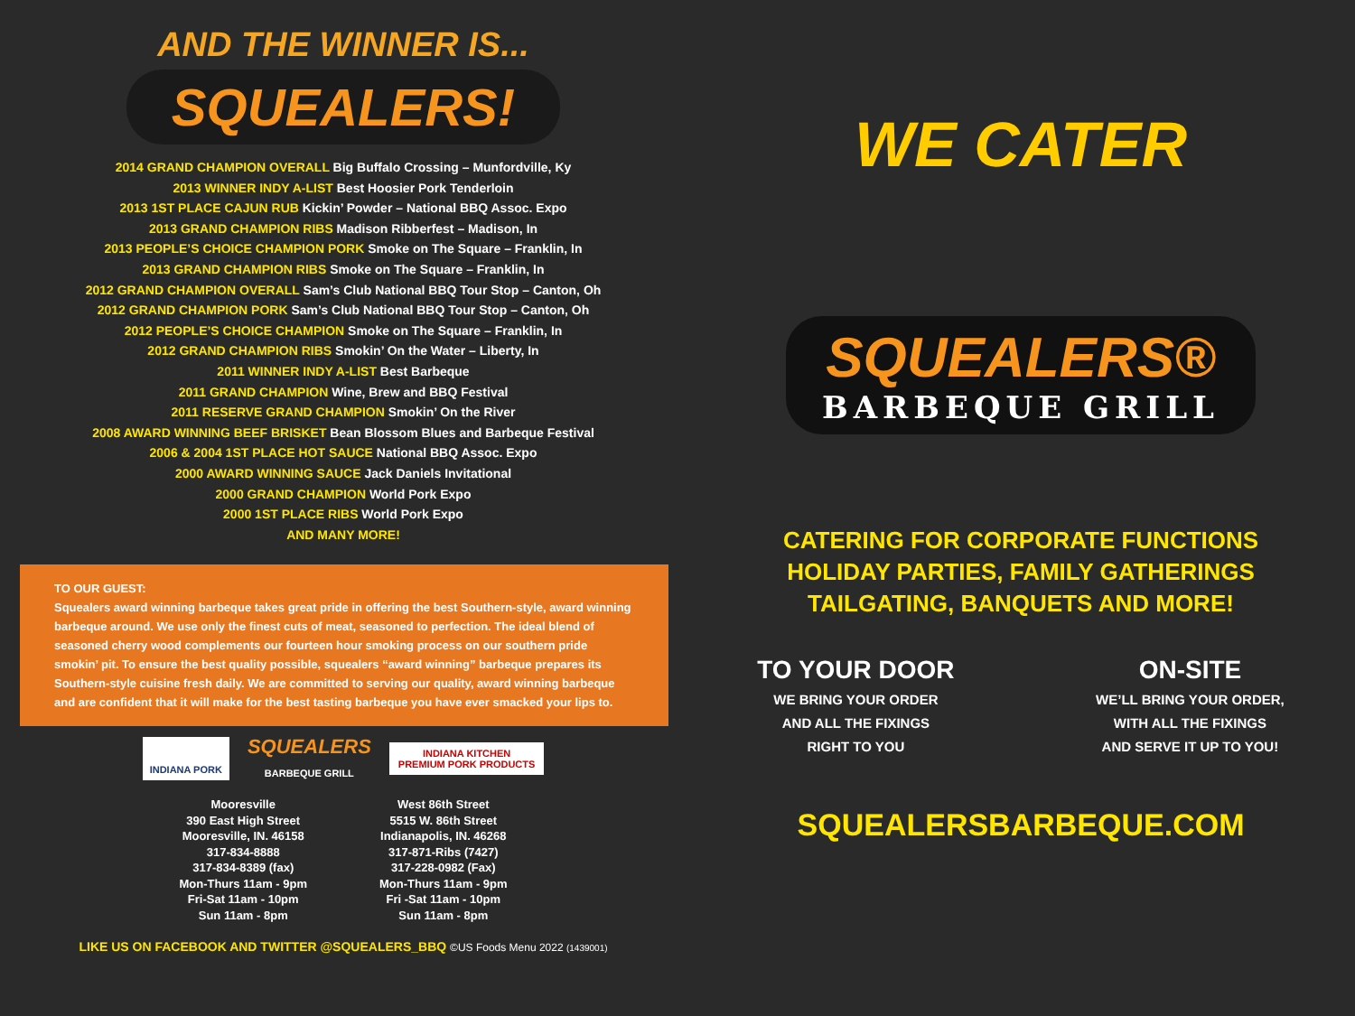AND THE WINNER IS...
SQUEALERS!
2014 GRAND CHAMPION OVERALL Big Buffalo Crossing – Munfordville, Ky
2013 WINNER INDY A-LIST Best Hoosier Pork Tenderloin
2013 1ST PLACE CAJUN RUB Kickin’ Powder – National BBQ Assoc. Expo
2013 GRAND CHAMPION RIBS Madison Ribberfest – Madison, In
2013 PEOPLE’S CHOICE CHAMPION PORK Smoke on The Square – Franklin, In
2013 GRAND CHAMPION RIBS Smoke on The Square – Franklin, In
2012 GRAND CHAMPION OVERALL Sam’s Club National BBQ Tour Stop – Canton, Oh
2012 GRAND CHAMPION PORK Sam’s Club National BBQ Tour Stop – Canton, Oh
2012 PEOPLE’S CHOICE CHAMPION Smoke on The Square – Franklin, In
2012 GRAND CHAMPION RIBS Smokin’ On the Water – Liberty, In
2011 WINNER INDY A-LIST Best Barbeque
2011 GRAND CHAMPION Wine, Brew and BBQ Festival
2011 RESERVE GRAND CHAMPION Smokin’ On the River
2008 AWARD WINNING BEEF BRISKET Bean Blossom Blues and Barbeque Festival
2006 & 2004 1ST PLACE HOT SAUCE National BBQ Assoc. Expo
2000 AWARD WINNING SAUCE Jack Daniels Invitational
2000 GRAND CHAMPION World Pork Expo
2000 1ST PLACE RIBS World Pork Expo
AND MANY MORE!
TO OUR GUEST:
Squealers award winning barbeque takes great pride in offering the best Southern-style, award winning barbeque around. We use only the finest cuts of meat, seasoned to perfection. The ideal blend of seasoned cherry wood complements our fourteen hour smoking process on our southern pride smokin’ pit. To ensure the best quality possible, squealers “award winning” barbeque prepares its Southern-style cuisine fresh daily. We are committed to serving our quality, award winning barbeque and are confident that it will make for the best tasting barbeque you have ever smacked your lips to.
INDIANA PORK
SQUEALERS
BARBEQUE GRILL
INDIANA KITCHEN
PREMIUM PORK PRODUCTS
Mooresville
390 East High Street
Mooresville, IN. 46158
317-834-8888
317-834-8389 (fax)
Mon-Thurs 11am - 9pm
Fri-Sat 11am - 10pm
Sun 11am - 8pm
West 86th Street
5515 W. 86th Street
Indianapolis, IN. 46268
317-871-Ribs (7427)
317-228-0982 (Fax)
Mon-Thurs 11am - 9pm
Fri -Sat 11am - 10pm
Sun 11am - 8pm
LIKE US ON FACEBOOK AND TWITTER @SQUEALERS_BBQ ©US Foods Menu 2022 (1439001)
WE CATER
SQUEALERS®
BARBEQUE GRILL
CATERING FOR CORPORATE FUNCTIONS
HOLIDAY PARTIES, FAMILY GATHERINGS
TAILGATING, BANQUETS AND MORE!
TO YOUR DOOR
WE BRING YOUR ORDER
AND ALL THE FIXINGS
RIGHT TO YOU
ON-SITE
WE’LL BRING YOUR ORDER,
WITH ALL THE FIXINGS
AND SERVE IT UP TO YOU!
SQUEALERSBARBEQUE.COM